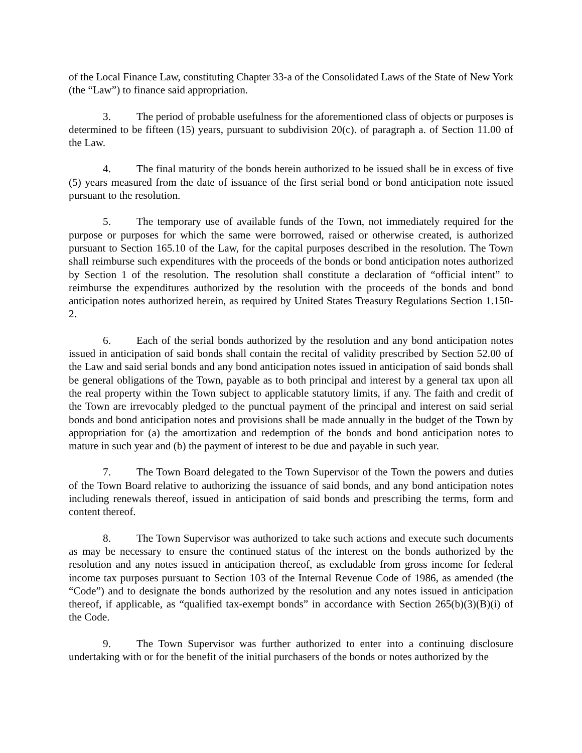of the Local Finance Law, constituting Chapter 33-a of the Consolidated Laws of the State of New York (the “Law”) to finance said appropriation.
3. The period of probable usefulness for the aforementioned class of objects or purposes is determined to be fifteen (15) years, pursuant to subdivision 20(c). of paragraph a. of Section 11.00 of the Law.
4. The final maturity of the bonds herein authorized to be issued shall be in excess of five (5) years measured from the date of issuance of the first serial bond or bond anticipation note issued pursuant to the resolution.
5. The temporary use of available funds of the Town, not immediately required for the purpose or purposes for which the same were borrowed, raised or otherwise created, is authorized pursuant to Section 165.10 of the Law, for the capital purposes described in the resolution. The Town shall reimburse such expenditures with the proceeds of the bonds or bond anticipation notes authorized by Section 1 of the resolution. The resolution shall constitute a declaration of “official intent” to reimburse the expenditures authorized by the resolution with the proceeds of the bonds and bond anticipation notes authorized herein, as required by United States Treasury Regulations Section 1.150-2.
6. Each of the serial bonds authorized by the resolution and any bond anticipation notes issued in anticipation of said bonds shall contain the recital of validity prescribed by Section 52.00 of the Law and said serial bonds and any bond anticipation notes issued in anticipation of said bonds shall be general obligations of the Town, payable as to both principal and interest by a general tax upon all the real property within the Town subject to applicable statutory limits, if any. The faith and credit of the Town are irrevocably pledged to the punctual payment of the principal and interest on said serial bonds and bond anticipation notes and provisions shall be made annually in the budget of the Town by appropriation for (a) the amortization and redemption of the bonds and bond anticipation notes to mature in such year and (b) the payment of interest to be due and payable in such year.
7. The Town Board delegated to the Town Supervisor of the Town the powers and duties of the Town Board relative to authorizing the issuance of said bonds, and any bond anticipation notes including renewals thereof, issued in anticipation of said bonds and prescribing the terms, form and content thereof.
8. The Town Supervisor was authorized to take such actions and execute such documents as may be necessary to ensure the continued status of the interest on the bonds authorized by the resolution and any notes issued in anticipation thereof, as excludable from gross income for federal income tax purposes pursuant to Section 103 of the Internal Revenue Code of 1986, as amended (the “Code”) and to designate the bonds authorized by the resolution and any notes issued in anticipation thereof, if applicable, as “qualified tax-exempt bonds” in accordance with Section 265(b)(3)(B)(i) of the Code.
9. The Town Supervisor was further authorized to enter into a continuing disclosure undertaking with or for the benefit of the initial purchasers of the bonds or notes authorized by the